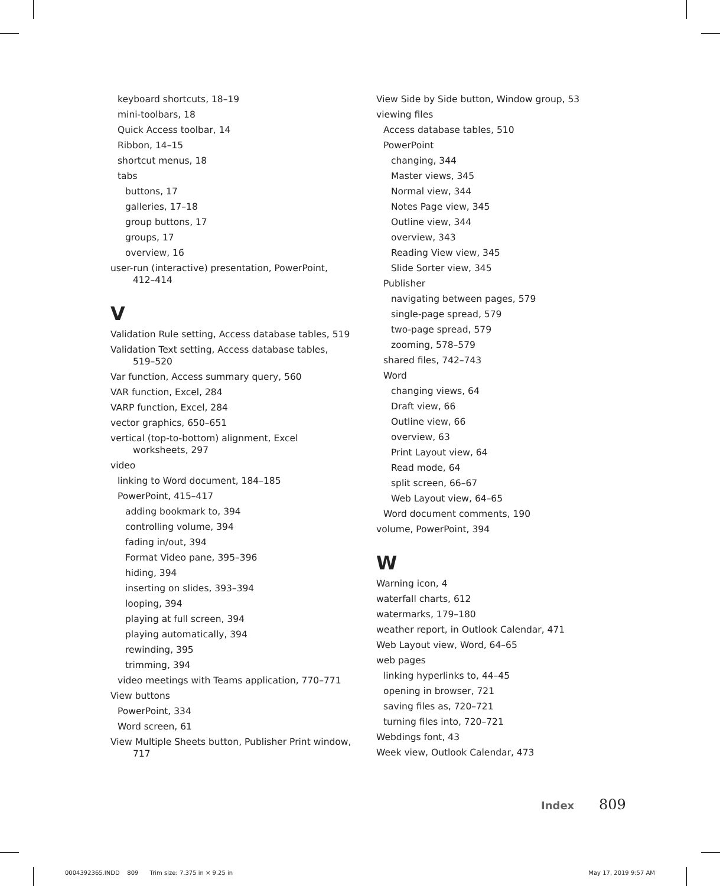keyboard shortcuts, 18–19
mini-toolbars, 18
Quick Access toolbar, 14
Ribbon, 14–15
shortcut menus, 18
tabs
buttons, 17
galleries, 17–18
group buttons, 17
groups, 17
overview, 16
user-run (interactive) presentation, PowerPoint, 412–414
V
Validation Rule setting, Access database tables, 519
Validation Text setting, Access database tables, 519–520
Var function, Access summary query, 560
VAR function, Excel, 284
VARP function, Excel, 284
vector graphics, 650–651
vertical (top-to-bottom) alignment, Excel worksheets, 297
video
linking to Word document, 184–185
PowerPoint, 415–417
adding bookmark to, 394
controlling volume, 394
fading in/out, 394
Format Video pane, 395–396
hiding, 394
inserting on slides, 393–394
looping, 394
playing at full screen, 394
playing automatically, 394
rewinding, 395
trimming, 394
video meetings with Teams application, 770–771
View buttons
PowerPoint, 334
Word screen, 61
View Multiple Sheets button, Publisher Print window, 717
View Side by Side button, Window group, 53
viewing files
Access database tables, 510
PowerPoint
changing, 344
Master views, 345
Normal view, 344
Notes Page view, 345
Outline view, 344
overview, 343
Reading View view, 345
Slide Sorter view, 345
Publisher
navigating between pages, 579
single-page spread, 579
two-page spread, 579
zooming, 578–579
shared files, 742–743
Word
changing views, 64
Draft view, 66
Outline view, 66
overview, 63
Print Layout view, 64
Read mode, 64
split screen, 66–67
Web Layout view, 64–65
Word document comments, 190
volume, PowerPoint, 394
W
Warning icon, 4
waterfall charts, 612
watermarks, 179–180
weather report, in Outlook Calendar, 471
Web Layout view, Word, 64–65
web pages
linking hyperlinks to, 44–45
opening in browser, 721
saving files as, 720–721
turning files into, 720–721
Webdings font, 43
Week view, Outlook Calendar, 473
Index 809
0004392365.INDD 809 Trim size: 7.375 in × 9.25 in
May 17, 2019 9:57 AM